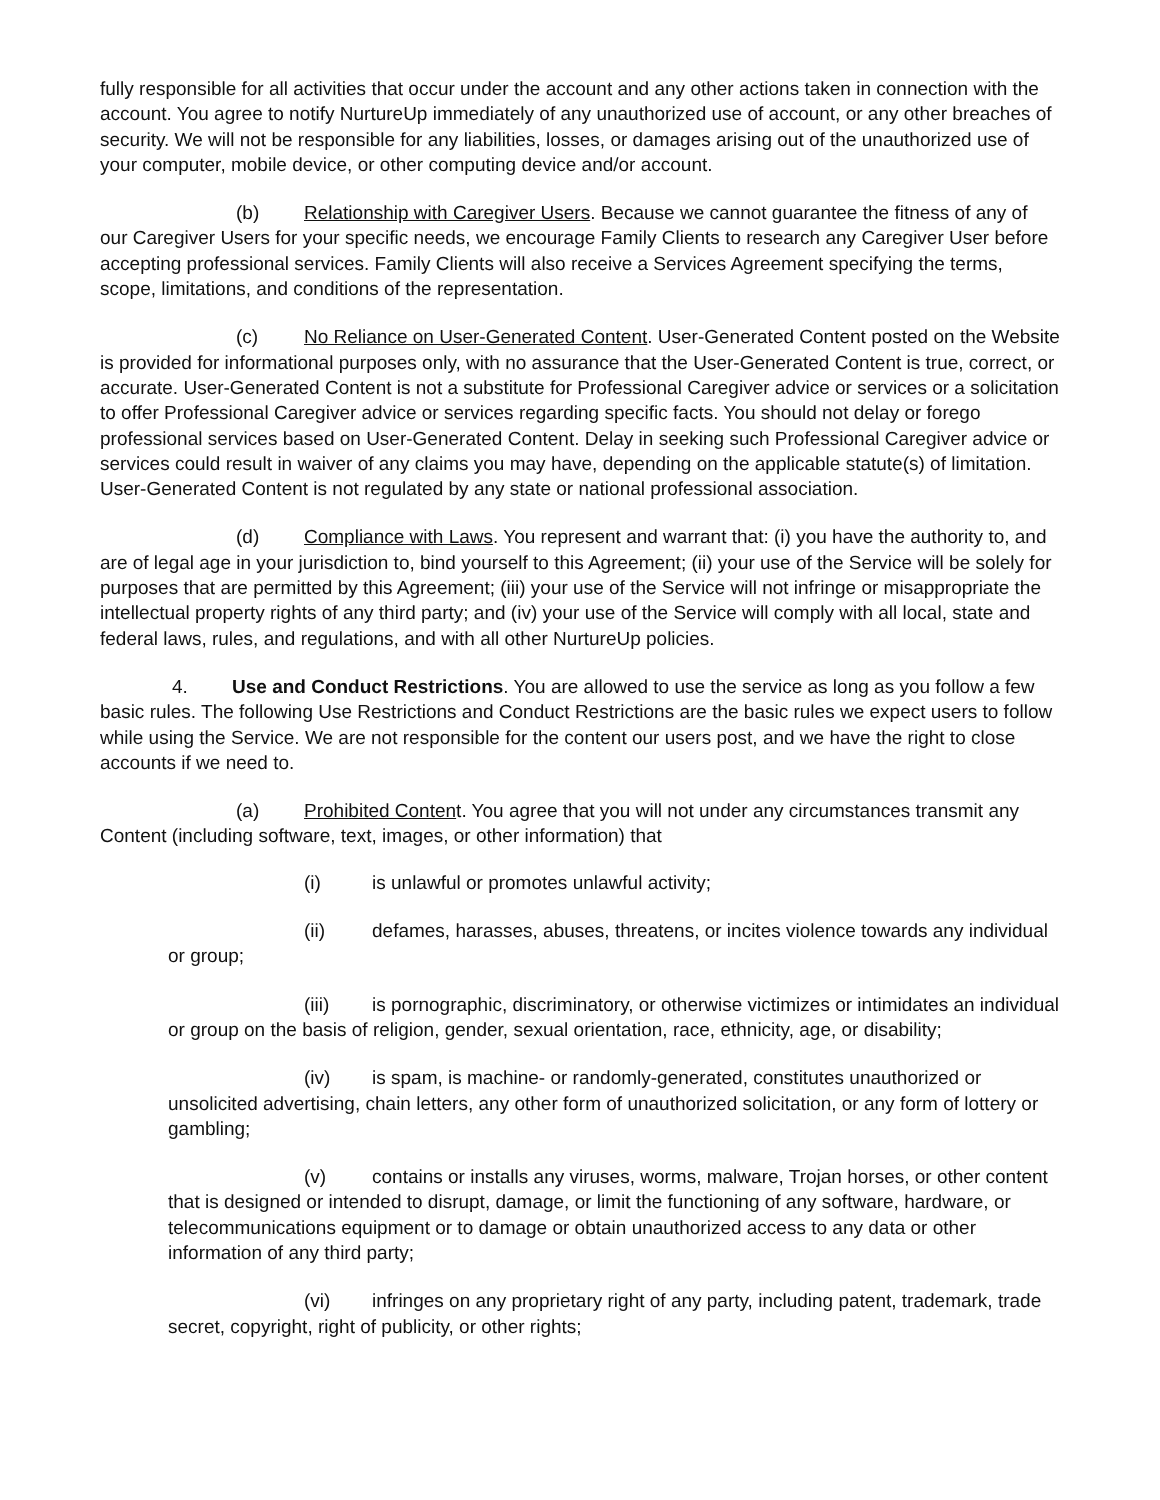fully responsible for all activities that occur under the account and any other actions taken in connection with the account. You agree to notify NurtureUp immediately of any unauthorized use of account, or any other breaches of security. We will not be responsible for any liabilities, losses, or damages arising out of the unauthorized use of your computer, mobile device, or other computing device and/or account.
(b) Relationship with Caregiver Users. Because we cannot guarantee the fitness of any of our Caregiver Users for your specific needs, we encourage Family Clients to research any Caregiver User before accepting professional services. Family Clients will also receive a Services Agreement specifying the terms, scope, limitations, and conditions of the representation.
(c) No Reliance on User-Generated Content. User-Generated Content posted on the Website is provided for informational purposes only, with no assurance that the User-Generated Content is true, correct, or accurate. User-Generated Content is not a substitute for Professional Caregiver advice or services or a solicitation to offer Professional Caregiver advice or services regarding specific facts. You should not delay or forego professional services based on User-Generated Content. Delay in seeking such Professional Caregiver advice or services could result in waiver of any claims you may have, depending on the applicable statute(s) of limitation. User-Generated Content is not regulated by any state or national professional association.
(d) Compliance with Laws. You represent and warrant that: (i) you have the authority to, and are of legal age in your jurisdiction to, bind yourself to this Agreement; (ii) your use of the Service will be solely for purposes that are permitted by this Agreement; (iii) your use of the Service will not infringe or misappropriate the intellectual property rights of any third party; and (iv) your use of the Service will comply with all local, state and federal laws, rules, and regulations, and with all other NurtureUp policies.
4. Use and Conduct Restrictions. You are allowed to use the service as long as you follow a few basic rules. The following Use Restrictions and Conduct Restrictions are the basic rules we expect users to follow while using the Service. We are not responsible for the content our users post, and we have the right to close accounts if we need to.
(a) Prohibited Content. You agree that you will not under any circumstances transmit any Content (including software, text, images, or other information) that
(i) is unlawful or promotes unlawful activity;
(ii) defames, harasses, abuses, threatens, or incites violence towards any individual or group;
(iii) is pornographic, discriminatory, or otherwise victimizes or intimidates an individual or group on the basis of religion, gender, sexual orientation, race, ethnicity, age, or disability;
(iv) is spam, is machine- or randomly-generated, constitutes unauthorized or unsolicited advertising, chain letters, any other form of unauthorized solicitation, or any form of lottery or gambling;
(v) contains or installs any viruses, worms, malware, Trojan horses, or other content that is designed or intended to disrupt, damage, or limit the functioning of any software, hardware, or telecommunications equipment or to damage or obtain unauthorized access to any data or other information of any third party;
(vi) infringes on any proprietary right of any party, including patent, trademark, trade secret, copyright, right of publicity, or other rights;